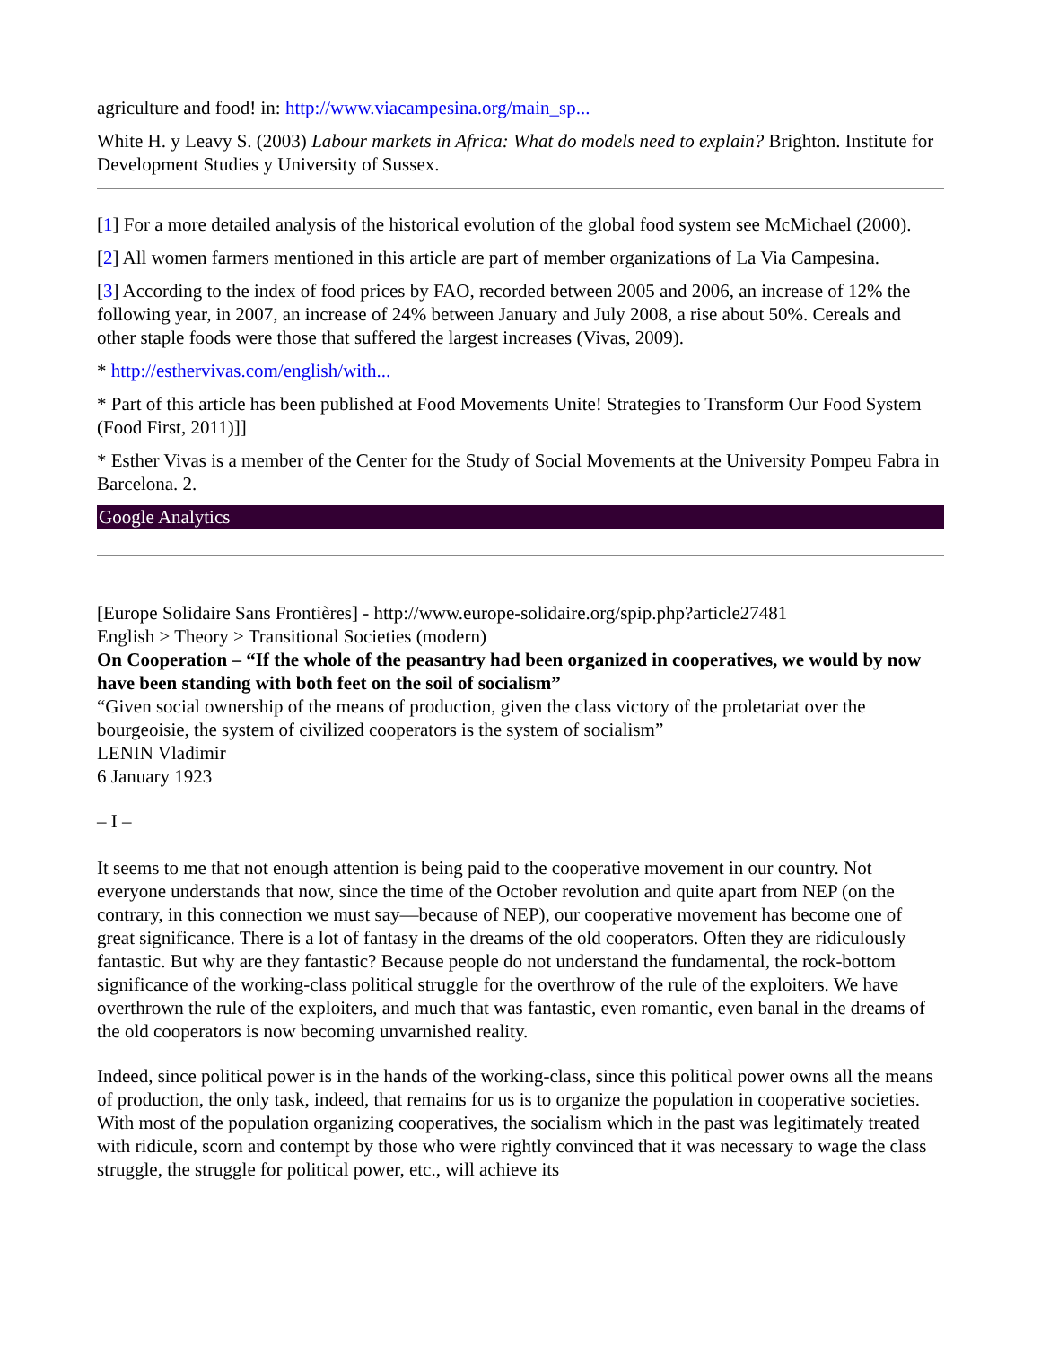agriculture and food! in: http://www.viacampesina.org/main_sp...
White H. y Leavy S. (2003) Labour markets in Africa: What do models need to explain? Brighton. Institute for Development Studies y University of Sussex.
[1] For a more detailed analysis of the historical evolution of the global food system see McMichael (2000).
[2] All women farmers mentioned in this article are part of member organizations of La Via Campesina.
[3] According to the index of food prices by FAO, recorded between 2005 and 2006, an increase of 12% the following year, in 2007, an increase of 24% between January and July 2008, a rise about 50%. Cereals and other staple foods were those that suffered the largest increases (Vivas, 2009).
* http://esthervivas.com/english/with...
* Part of this article has been published at Food Movements Unite! Strategies to Transform Our Food System (Food First, 2011)]]
* Esther Vivas is a member of the Center for the Study of Social Movements at the University Pompeu Fabra in Barcelona. 2.
Google Analytics
[Europe Solidaire Sans Frontières] - http://www.europe-solidaire.org/spip.php?article27481
English > Theory > Transitional Societies (modern)
On Cooperation – “If the whole of the peasantry had been organized in cooperatives, we would by now have been standing with both feet on the soil of socialism”
“Given social ownership of the means of production, given the class victory of the proletariat over the bourgeoisie, the system of civilized cooperators is the system of socialism”
LENIN Vladimir
6 January 1923
– I –
It seems to me that not enough attention is being paid to the cooperative movement in our country. Not everyone understands that now, since the time of the October revolution and quite apart from NEP (on the contrary, in this connection we must say—because of NEP), our cooperative movement has become one of great significance. There is a lot of fantasy in the dreams of the old cooperators. Often they are ridiculously fantastic. But why are they fantastic? Because people do not understand the fundamental, the rock-bottom significance of the working-class political struggle for the overthrow of the rule of the exploiters. We have overthrown the rule of the exploiters, and much that was fantastic, even romantic, even banal in the dreams of the old cooperators is now becoming unvarnished reality.
Indeed, since political power is in the hands of the working-class, since this political power owns all the means of production, the only task, indeed, that remains for us is to organize the population in cooperative societies. With most of the population organizing cooperatives, the socialism which in the past was legitimately treated with ridicule, scorn and contempt by those who were rightly convinced that it was necessary to wage the class struggle, the struggle for political power, etc., will achieve its